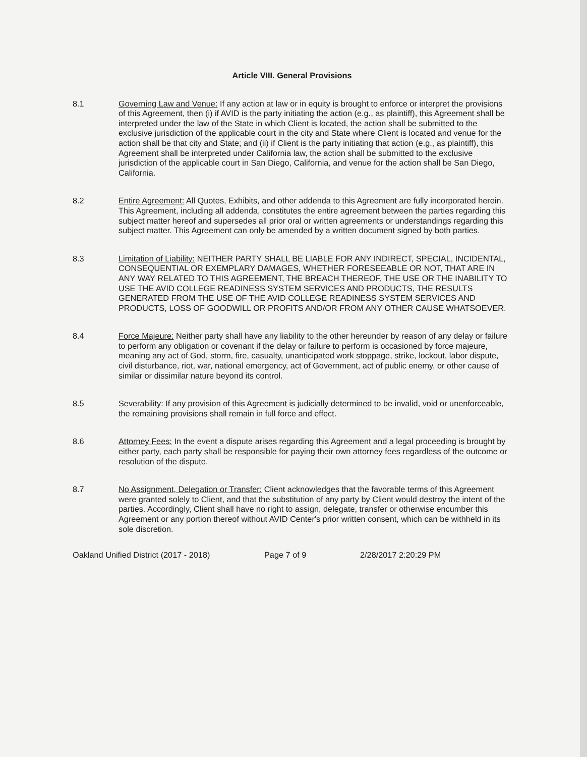Article VIII. General Provisions
8.1 Governing Law and Venue: If any action at law or in equity is brought to enforce or interpret the provisions of this Agreement, then (i) if AVID is the party initiating the action (e.g., as plaintiff), this Agreement shall be interpreted under the law of the State in which Client is located, the action shall be submitted to the exclusive jurisdiction of the applicable court in the city and State where Client is located and venue for the action shall be that city and State; and (ii) if Client is the party initiating that action (e.g., as plaintiff), this Agreement shall be interpreted under California law, the action shall be submitted to the exclusive jurisdiction of the applicable court in San Diego, California, and venue for the action shall be San Diego, California.
8.2 Entire Agreement: All Quotes, Exhibits, and other addenda to this Agreement are fully incorporated herein. This Agreement, including all addenda, constitutes the entire agreement between the parties regarding this subject matter hereof and supersedes all prior oral or written agreements or understandings regarding this subject matter. This Agreement can only be amended by a written document signed by both parties.
8.3 Limitation of Liability: NEITHER PARTY SHALL BE LIABLE FOR ANY INDIRECT, SPECIAL, INCIDENTAL, CONSEQUENTIAL OR EXEMPLARY DAMAGES, WHETHER FORESEEABLE OR NOT, THAT ARE IN ANY WAY RELATED TO THIS AGREEMENT, THE BREACH THEREOF, THE USE OR THE INABILITY TO USE THE AVID COLLEGE READINESS SYSTEM SERVICES AND PRODUCTS, THE RESULTS GENERATED FROM THE USE OF THE AVID COLLEGE READINESS SYSTEM SERVICES AND PRODUCTS, LOSS OF GOODWILL OR PROFITS AND/OR FROM ANY OTHER CAUSE WHATSOEVER.
8.4 Force Majeure: Neither party shall have any liability to the other hereunder by reason of any delay or failure to perform any obligation or covenant if the delay or failure to perform is occasioned by force majeure, meaning any act of God, storm, fire, casualty, unanticipated work stoppage, strike, lockout, labor dispute, civil disturbance, riot, war, national emergency, act of Government, act of public enemy, or other cause of similar or dissimilar nature beyond its control.
8.5 Severability: If any provision of this Agreement is judicially determined to be invalid, void or unenforceable, the remaining provisions shall remain in full force and effect.
8.6 Attorney Fees: In the event a dispute arises regarding this Agreement and a legal proceeding is brought by either party, each party shall be responsible for paying their own attorney fees regardless of the outcome or resolution of the dispute.
8.7 No Assignment, Delegation or Transfer: Client acknowledges that the favorable terms of this Agreement were granted solely to Client, and that the substitution of any party by Client would destroy the intent of the parties. Accordingly, Client shall have no right to assign, delegate, transfer or otherwise encumber this Agreement or any portion thereof without AVID Center's prior written consent, which can be withheld in its sole discretion.
Oakland Unified District (2017 - 2018) Page 7 of 9 2/28/2017 2:20:29 PM